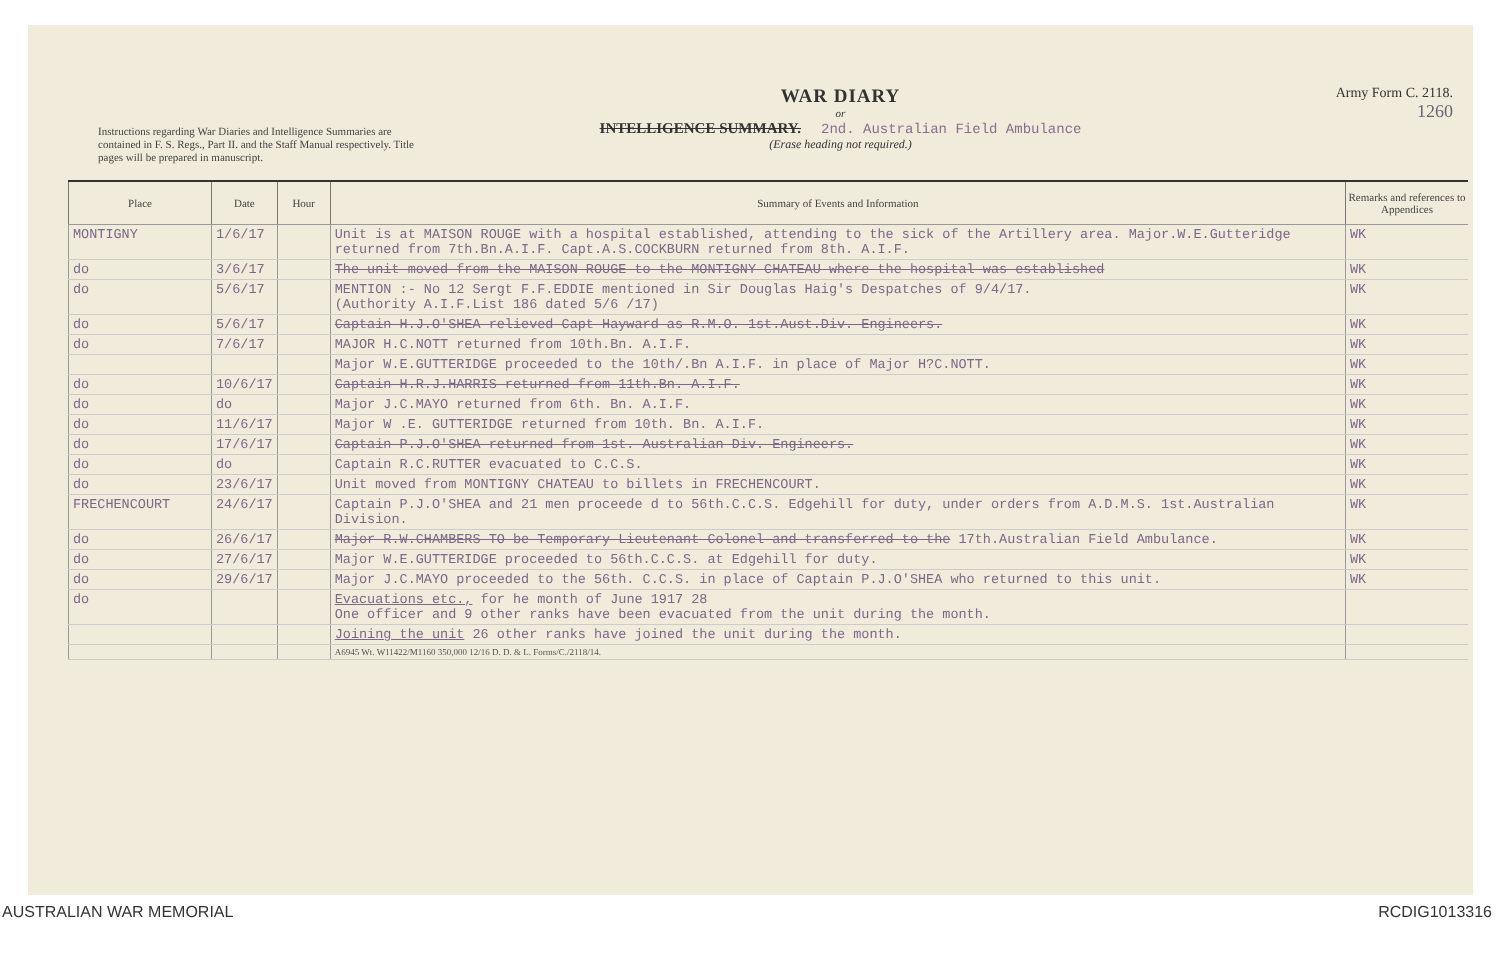Instructions regarding War Diaries and Intelligence Summaries are contained in F. S. Regs., Part II. and the Staff Manual respectively. Title pages will be prepared in manuscript.
WAR DIARY
or
INTELLIGENCE SUMMARY. 2nd. Australian Field Ambulance
(Erase heading not required.)
Army Form C. 2118.
1260
| Place | Date | Hour | Summary of Events and Information | Remarks and references to Appendices |
| --- | --- | --- | --- | --- |
| MONTIGNY | 1/6/17 | | Unit is at MAISON ROUGE with a hospital established, attending to the sick of the Artillery area. Major.W.E.Gutteridge returned from 7th.Bn.A.I.F. Capt.A.S.COCKBURN returned from 8th. A.I.F. | WK |
| do | 3/6/17 | | The unit moved from the MAISON ROUGE to the MONTIGNY CHATEAU where the hospital was established | WK |
| do | 5/6/17 | | MENTION :- No 12 Sergt F.F.EDDIE mentioned in Sir Douglas Haig's Despatches of 9/4/17. (Authority A.I.F.List 186 dated 5/6 /17) | WK |
| do | 5/6/17 | | Captain H.J.O'SHEA relieved Capt Hayward as R.M.O. 1st.Aust.Div. Engineers. | WK |
| do | 7/6/17 | | MAJOR H.C.NOTT returned from 10th.Bn. A.I.F. | WK |
| | | | Major W.E.GUTTERIDGE proceeded to the 10th/.Bn A.I.F. in place of Major H?C.NOTT. | WK |
| do | 10/6/17 | | Captain H.R.J.HARRIS returned from 11th.Bn. A.I.F. | WK |
| do | do | | Major J.C.MAYO returned from 6th. Bn. A.I.F. | WK |
| do | 11/6/17 | | Major W .E. GUTTERIDGE returned from 10th. Bn. A.I.F. | WK |
| do | 17/6/17 | | Captain P.J.O'SHEA returned from 1st. Australian Div. Engineers. | WK |
| do | do | | Captain R.C.RUTTER evacuated to C.C.S. | WK |
| do | 23/6/17 | | Unit moved from MONTIGNY CHATEAU to billets in FRECHENCOURT. | WK |
| FRECHENCOURT | 24/6/17 | | Captain P.J.O'SHEA and 21 men proceede d to 56th.C.C.S. Edgehill for duty, under orders from A.D.M.S. 1st.Australian Division. | WK |
| do | 26/6/17 | | Major R.W.CHAMBERS TO be Temporary Lieutenant Colonel and transferred to the 17th.Australian Field Ambulance. | WK |
| do | 27/6/17 | | Major W.E.GUTTERIDGE proceeded to 56th.C.C.S. at Edgehill for duty. | WK |
| do | 29/6/17 | | Major J.C.MAYO proceeded to the 56th. C.C.S. in place of Captain P.J.O'SHEA who returned to this unit. | WK |
| do | | | Evacuations etc., for he month of June 1917 28 One officer and 9 other ranks have been evacuated from the unit during the month. | |
| | | | Joining the unit 26 other ranks have joined the unit during the month. | |
| | | | A6945 Wt. W11422/M1160 350,000 12/16 D. D. & L. Forms/C./2118/14. | |
AUSTRALIAN WAR MEMORIAL RCDIG1013316